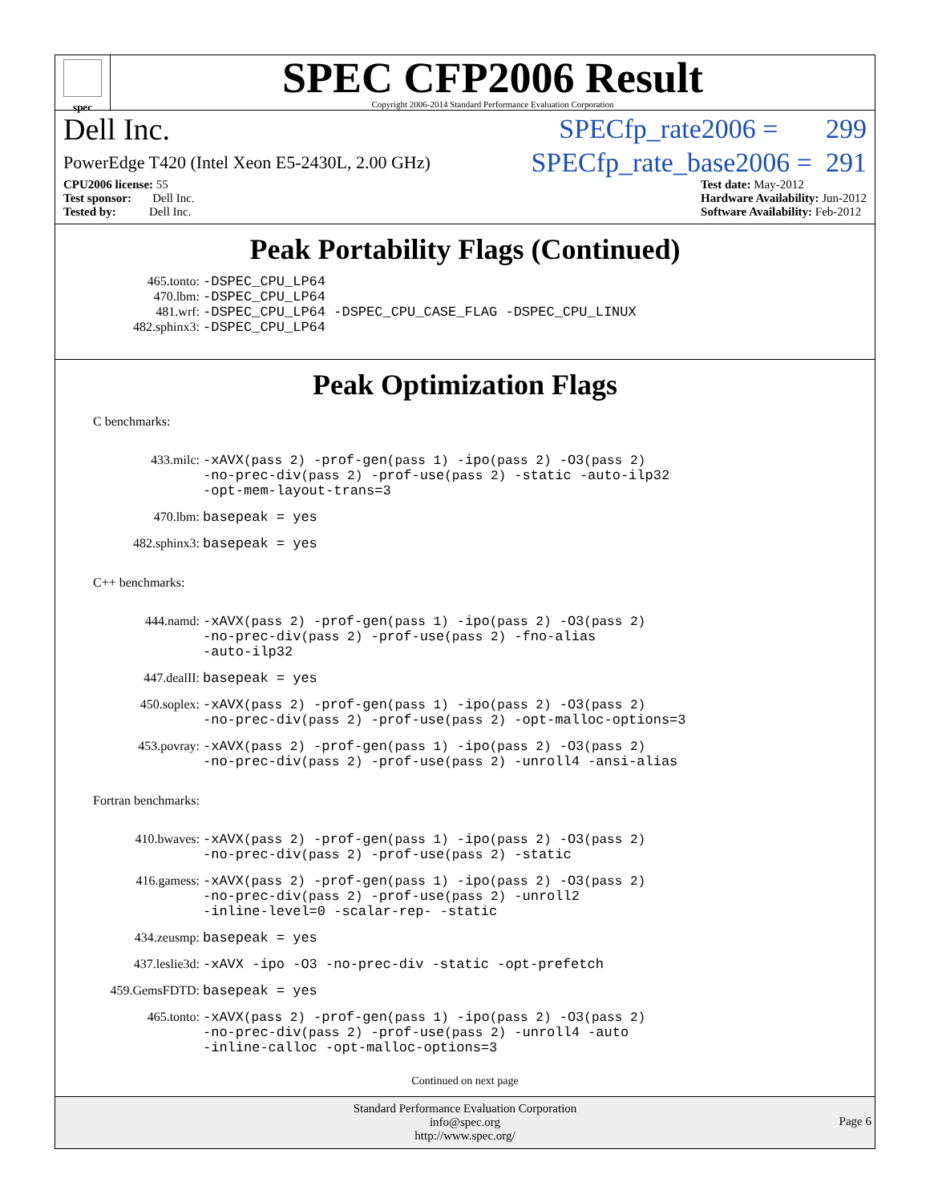spec
SPEC CFP2006 Result
Copyright 2006-2014 Standard Performance Evaluation Corporation
Dell Inc. SPECfp_rate2006 = 299
PowerEdge T420 (Intel Xeon E5-2430L, 2.00 GHz) SPECfp_rate_base2006 = 291
CPU2006 license: 55
Test sponsor: Dell Inc.
Tested by: Dell Inc.
Test date: May-2012
Hardware Availability: Jun-2012
Software Availability: Feb-2012
Peak Portability Flags (Continued)
| 465.tonto: | -DSPEC_CPU_LP64 |
| 470.lbm: | -DSPEC_CPU_LP64 |
| 481.wrf: | -DSPEC_CPU_LP64 -DSPEC_CPU_CASE_FLAG -DSPEC_CPU_LINUX |
| 482.sphinx3: | -DSPEC_CPU_LP64 |
Peak Optimization Flags
C benchmarks:
| 433.milc: | -xAVX (pass 2) -prof-gen (pass 1) -ipo (pass 2) -O3 (pass 2) -no-prec-div (pass 2) -prof-use (pass 2) -static -auto-ilp32 -opt-mem-layout-trans=3 |
| 470.lbm: | basepeak = yes |
| 482.sphinx3: | basepeak = yes |
C++ benchmarks:
| 444.namd: | -xAVX (pass 2) -prof-gen (pass 1) -ipo (pass 2) -O3 (pass 2) -no-prec-div (pass 2) -prof-use (pass 2) -fno-alias -auto-ilp32 |
| 447.dealII: | basepeak = yes |
| 450.soplex: | -xAVX (pass 2) -prof-gen (pass 1) -ipo (pass 2) -O3 (pass 2) -no-prec-div (pass 2) -prof-use (pass 2) -opt-malloc-options=3 |
| 453.povray: | -xAVX (pass 2) -prof-gen (pass 1) -ipo (pass 2) -O3 (pass 2) -no-prec-div (pass 2) -prof-use (pass 2) -unroll4 -ansi-alias |
Fortran benchmarks:
| 410.bwaves: | -xAVX (pass 2) -prof-gen (pass 1) -ipo (pass 2) -O3 (pass 2) -no-prec-div (pass 2) -prof-use (pass 2) -static |
| 416.gamess: | -xAVX (pass 2) -prof-gen (pass 1) -ipo (pass 2) -O3 (pass 2) -no-prec-div (pass 2) -prof-use (pass 2) -unroll2 -inline-level=0 -scalar-rep- -static |
| 434.zeusmp: | basepeak = yes |
| 437.leslie3d: | -xAVX -ipo -O3 -no-prec-div -static -opt-prefetch |
| 459.GemsFDTD: | basepeak = yes |
| 465.tonto: | -xAVX (pass 2) -prof-gen (pass 1) -ipo (pass 2) -O3 (pass 2) -no-prec-div (pass 2) -prof-use (pass 2) -unroll4 -auto -inline-calloc -opt-malloc-options=3 |
Continued on next page
Standard Performance Evaluation Corporation
info@spec.org
http://www.spec.org/
Page 6